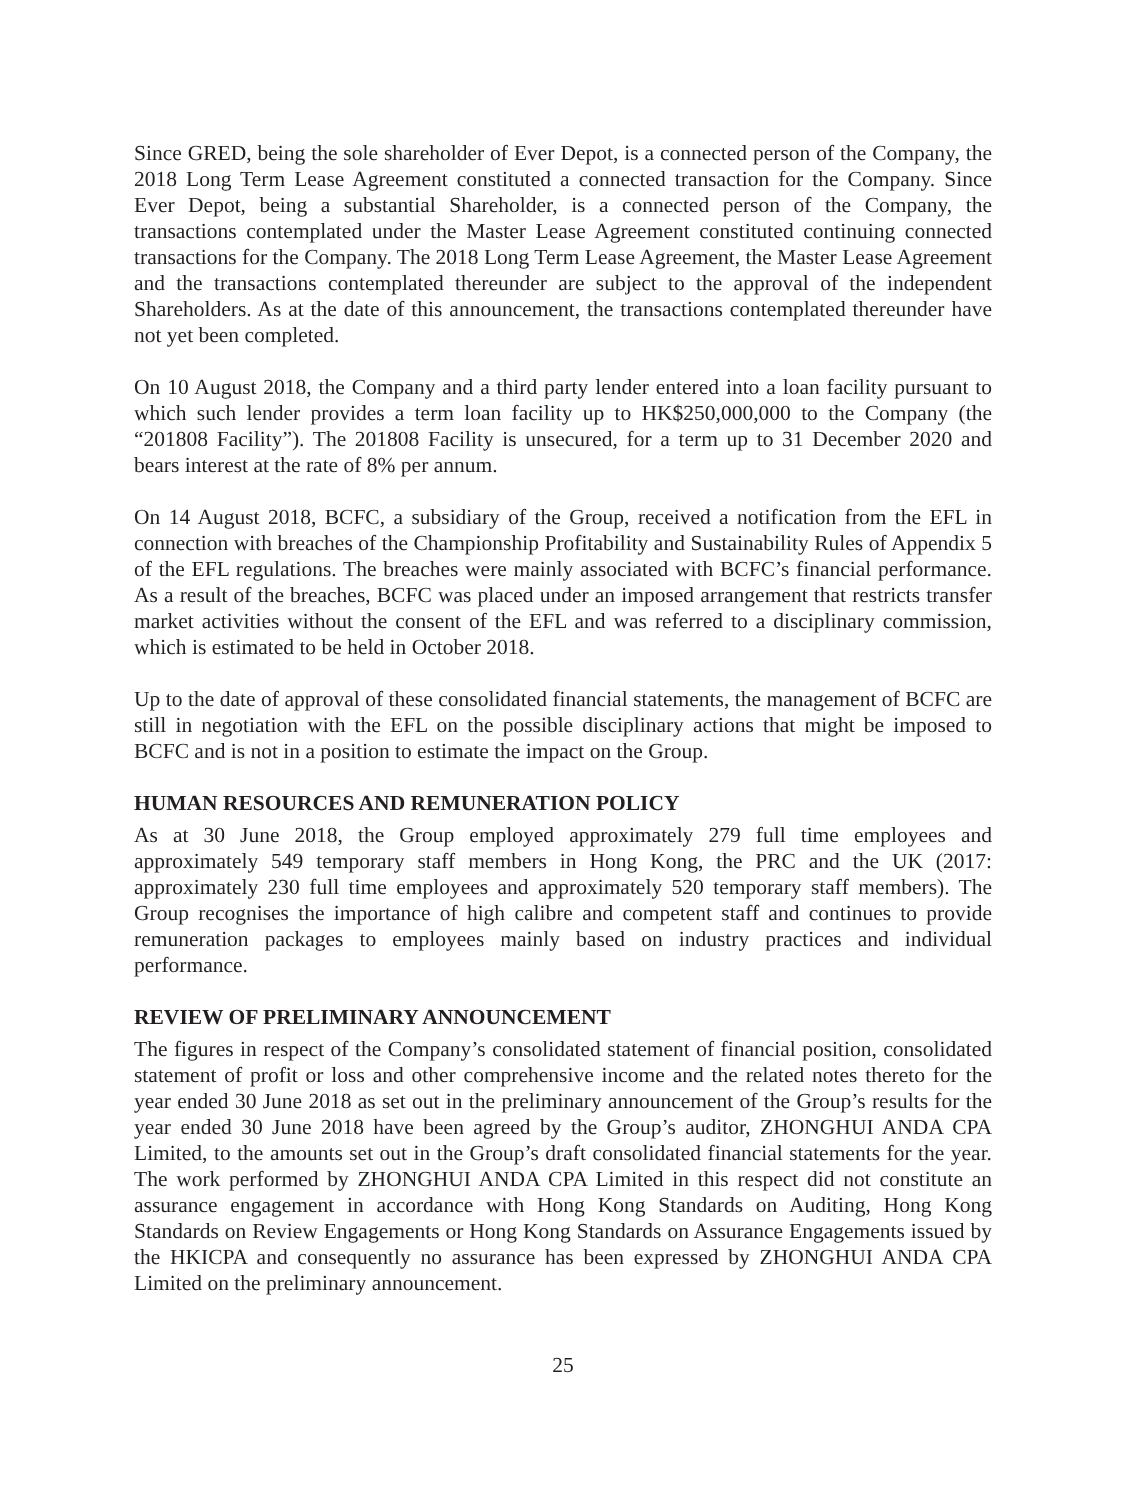Since GRED, being the sole shareholder of Ever Depot, is a connected person of the Company, the 2018 Long Term Lease Agreement constituted a connected transaction for the Company. Since Ever Depot, being a substantial Shareholder, is a connected person of the Company, the transactions contemplated under the Master Lease Agreement constituted continuing connected transactions for the Company. The 2018 Long Term Lease Agreement, the Master Lease Agreement and the transactions contemplated thereunder are subject to the approval of the independent Shareholders. As at the date of this announcement, the transactions contemplated thereunder have not yet been completed.
On 10 August 2018, the Company and a third party lender entered into a loan facility pursuant to which such lender provides a term loan facility up to HK$250,000,000 to the Company (the “201808 Facility”). The 201808 Facility is unsecured, for a term up to 31 December 2020 and bears interest at the rate of 8% per annum.
On 14 August 2018, BCFC, a subsidiary of the Group, received a notification from the EFL in connection with breaches of the Championship Profitability and Sustainability Rules of Appendix 5 of the EFL regulations. The breaches were mainly associated with BCFC’s financial performance. As a result of the breaches, BCFC was placed under an imposed arrangement that restricts transfer market activities without the consent of the EFL and was referred to a disciplinary commission, which is estimated to be held in October 2018.
Up to the date of approval of these consolidated financial statements, the management of BCFC are still in negotiation with the EFL on the possible disciplinary actions that might be imposed to BCFC and is not in a position to estimate the impact on the Group.
HUMAN RESOURCES AND REMUNERATION POLICY
As at 30 June 2018, the Group employed approximately 279 full time employees and approximately 549 temporary staff members in Hong Kong, the PRC and the UK (2017: approximately 230 full time employees and approximately 520 temporary staff members). The Group recognises the importance of high calibre and competent staff and continues to provide remuneration packages to employees mainly based on industry practices and individual performance.
REVIEW OF PRELIMINARY ANNOUNCEMENT
The figures in respect of the Company’s consolidated statement of financial position, consolidated statement of profit or loss and other comprehensive income and the related notes thereto for the year ended 30 June 2018 as set out in the preliminary announcement of the Group’s results for the year ended 30 June 2018 have been agreed by the Group’s auditor, ZHONGHUI ANDA CPA Limited, to the amounts set out in the Group’s draft consolidated financial statements for the year. The work performed by ZHONGHUI ANDA CPA Limited in this respect did not constitute an assurance engagement in accordance with Hong Kong Standards on Auditing, Hong Kong Standards on Review Engagements or Hong Kong Standards on Assurance Engagements issued by the HKICPA and consequently no assurance has been expressed by ZHONGHUI ANDA CPA Limited on the preliminary announcement.
25